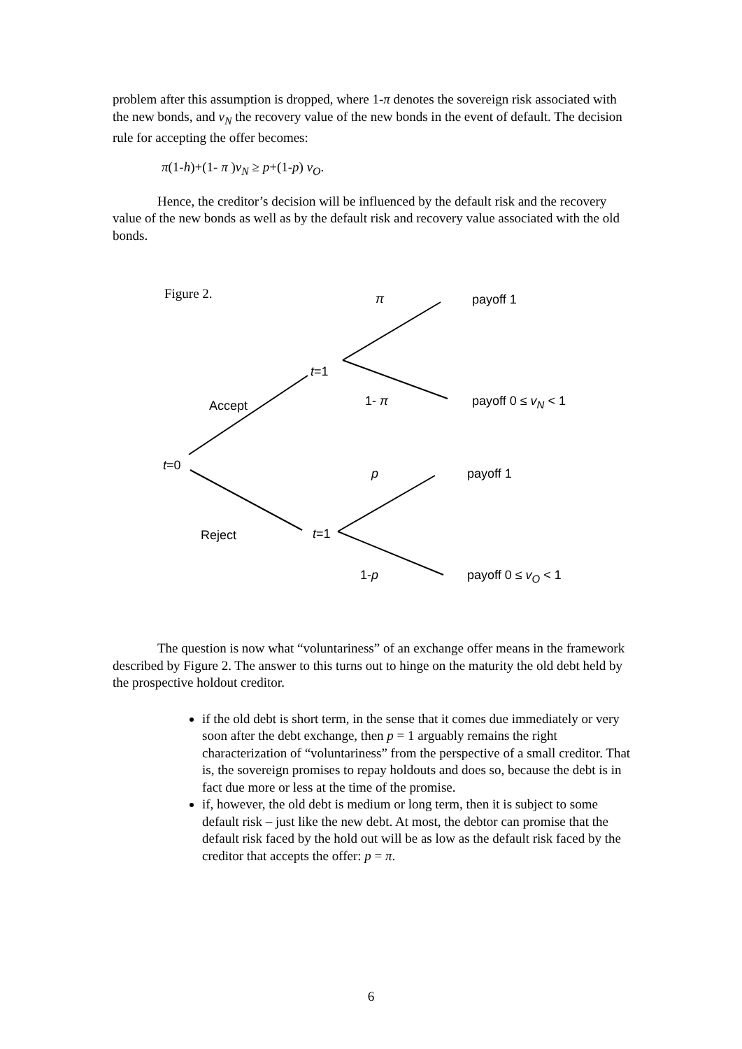problem after this assumption is dropped, where 1-π denotes the sovereign risk associated with the new bonds, and v<sub>N</sub> the recovery value of the new bonds in the event of default. The decision rule for accepting the offer becomes:
π(1-h)+(1- π )v<sub>N</sub> ≥ p+(1-p) v<sub>O</sub>.
Hence, the creditor’s decision will be influenced by the default risk and the recovery value of the new bonds as well as by the default risk and recovery value associated with the old bonds.
Figure 2. π payoff 1
t=1
Accept 1- π payoff 0 ≤ v<sub>N</sub> < 1
t=0
p payoff 1
Reject t=1
1-p payoff 0 ≤ v<sub>O</sub> < 1
The question is now what “voluntariness” of an exchange offer means in the framework described by Figure 2. The answer to this turns out to hinge on the maturity the old debt held by the prospective holdout creditor.
if the old debt is short term, in the sense that it comes due immediately or very soon after the debt exchange, then p = 1 arguably remains the right characterization of “voluntariness” from the perspective of a small creditor. That is, the sovereign promises to repay holdouts and does so, because the debt is in fact due more or less at the time of the promise.
if, however, the old debt is medium or long term, then it is subject to some default risk – just like the new debt. At most, the debtor can promise that the default risk faced by the hold out will be as low as the default risk faced by the creditor that accepts the offer: p = π.
6